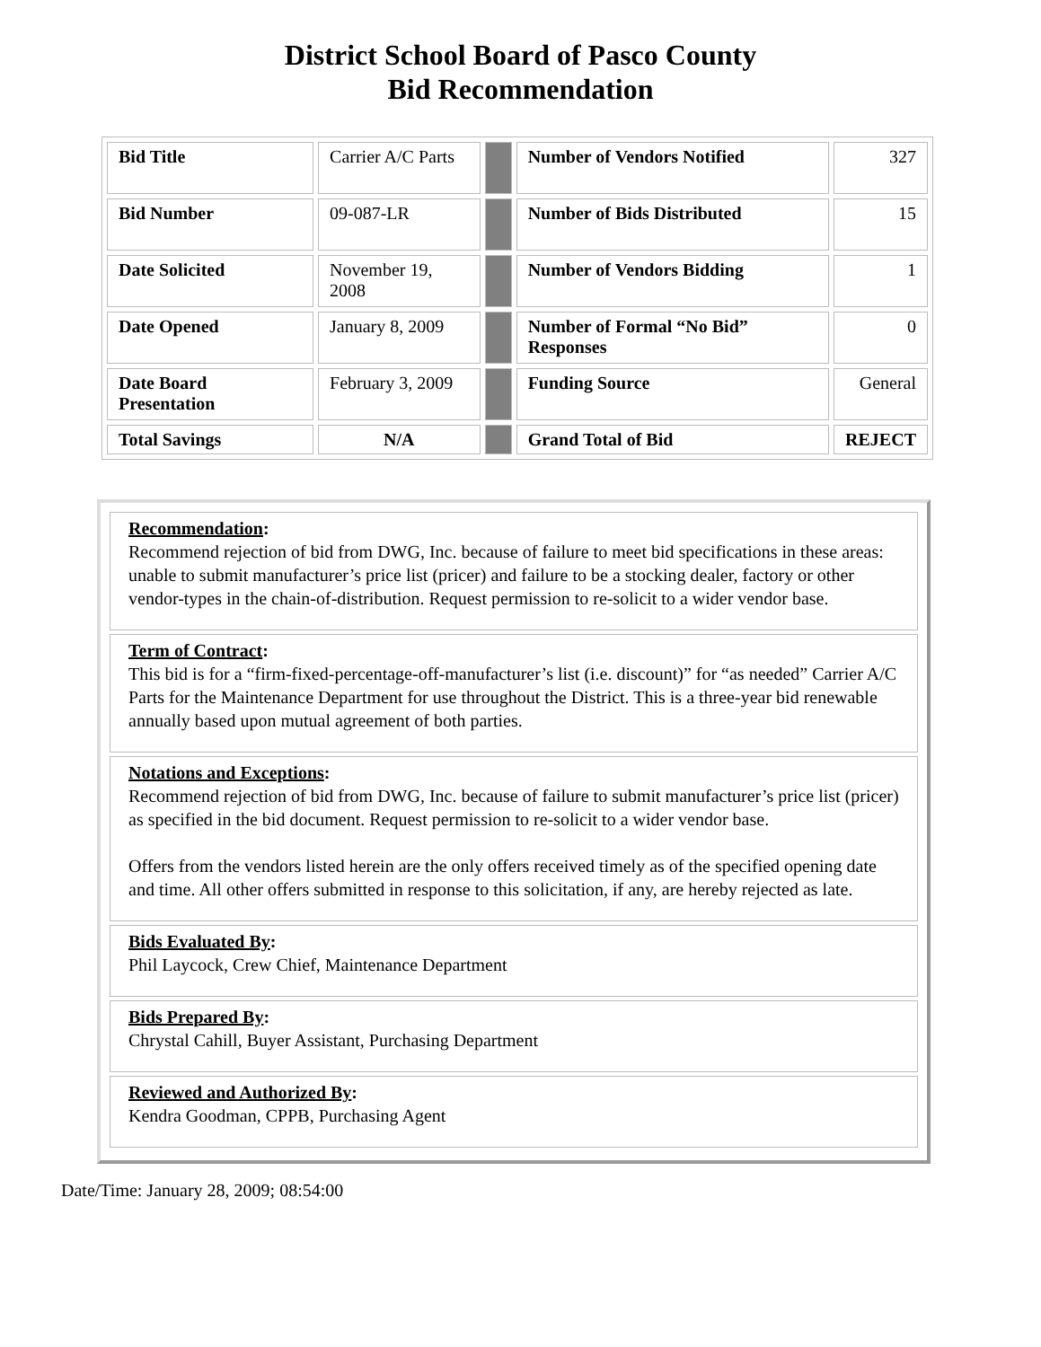District School Board of Pasco County
Bid Recommendation
| Bid Title | Carrier A/C Parts | | Number of Vendors Notified | 327 |
| Bid Number | 09-087-LR | | Number of Bids Distributed | 15 |
| Date Solicited | November 19, 2008 | | Number of Vendors Bidding | 1 |
| Date Opened | January 8, 2009 | | Number of Formal “No Bid” Responses | 0 |
| Date Board Presentation | February 3, 2009 | | Funding Source | General |
| Total Savings | N/A | | Grand Total of Bid | REJECT |
Recommendation:
Recommend rejection of bid from DWG, Inc. because of failure to meet bid specifications in these areas: unable to submit manufacturer’s price list (pricer) and failure to be a stocking dealer, factory or other vendor-types in the chain-of-distribution. Request permission to re-solicit to a wider vendor base.
Term of Contract:
This bid is for a “firm-fixed-percentage-off-manufacturer’s list (i.e. discount)” for “as needed” Carrier A/C Parts for the Maintenance Department for use throughout the District. This is a three-year bid renewable annually based upon mutual agreement of both parties.
Notations and Exceptions:
Recommend rejection of bid from DWG, Inc. because of failure to submit manufacturer’s price list (pricer) as specified in the bid document. Request permission to re-solicit to a wider vendor base.
Offers from the vendors listed herein are the only offers received timely as of the specified opening date and time. All other offers submitted in response to this solicitation, if any, are hereby rejected as late.
Bids Evaluated By:
Phil Laycock, Crew Chief, Maintenance Department
Bids Prepared By:
Chrystal Cahill, Buyer Assistant, Purchasing Department
Reviewed and Authorized By:
Kendra Goodman, CPPB, Purchasing Agent
Date/Time: January 28, 2009; 08:54:00